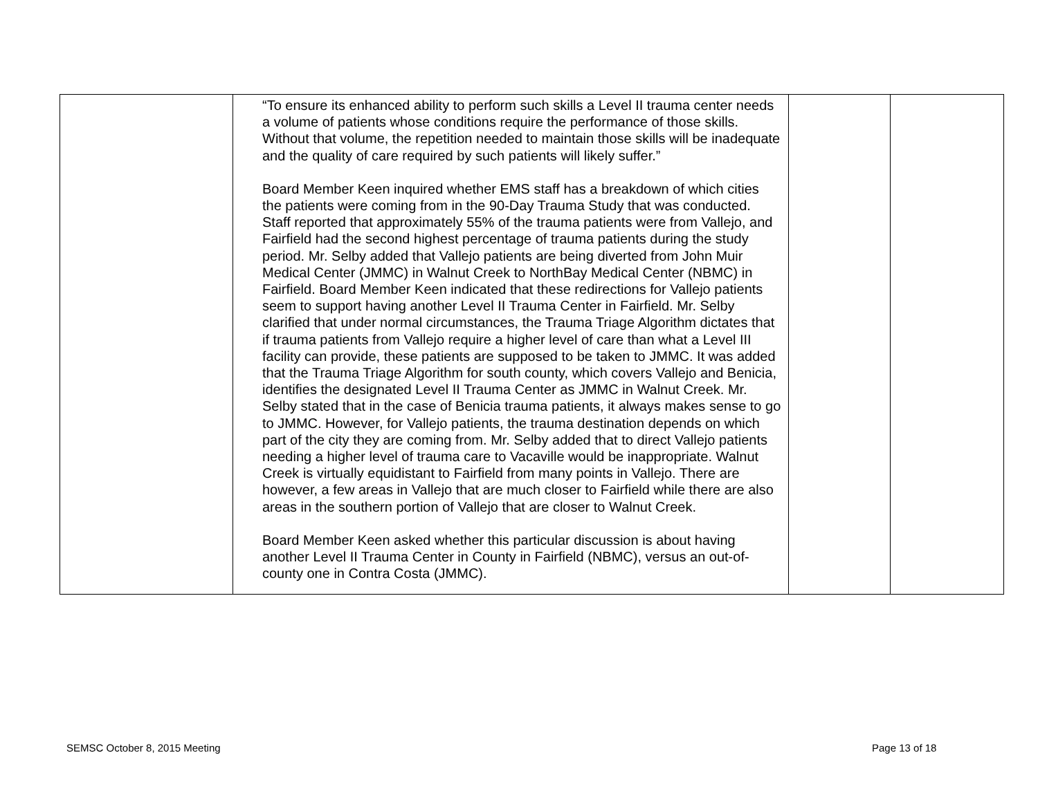| | “To ensure its enhanced ability to perform such skills a Level II trauma center needs a volume of patients whose conditions require the performance of those skills. Without that volume, the repetition needed to maintain those skills will be inadequate and the quality of care required by such patients will likely suffer.” Board Member Keen inquired whether EMS staff has a breakdown of which cities the patients were coming from in the 90-Day Trauma Study that was conducted. Staff reported that approximately 55% of the trauma patients were from Vallejo, and Fairfield had the second highest percentage of trauma patients during the study period. Mr. Selby added that Vallejo patients are being diverted from John Muir Medical Center (JMMC) in Walnut Creek to NorthBay Medical Center (NBMC) in Fairfield. Board Member Keen indicated that these redirections for Vallejo patients seem to support having another Level II Trauma Center in Fairfield. Mr. Selby clarified that under normal circumstances, the Trauma Triage Algorithm dictates that if trauma patients from Vallejo require a higher level of care than what a Level III facility can provide, these patients are supposed to be taken to JMMC. It was added that the Trauma Triage Algorithm for south county, which covers Vallejo and Benicia, identifies the designated Level II Trauma Center as JMMC in Walnut Creek. Mr. Selby stated that in the case of Benicia trauma patients, it always makes sense to go to JMMC. However, for Vallejo patients, the trauma destination depends on which part of the city they are coming from. Mr. Selby added that to direct Vallejo patients needing a higher level of trauma care to Vacaville would be inappropriate. Walnut Creek is virtually equidistant to Fairfield from many points in Vallejo. There are however, a few areas in Vallejo that are much closer to Fairfield while there are also areas in the southern portion of Vallejo that are closer to Walnut Creek. Board Member Keen asked whether this particular discussion is about having another Level II Trauma Center in County in Fairfield (NBMC), versus an out-of-county one in Contra Costa (JMMC). | | |
SEMSC October 8, 2015 Meeting Page 13 of 18